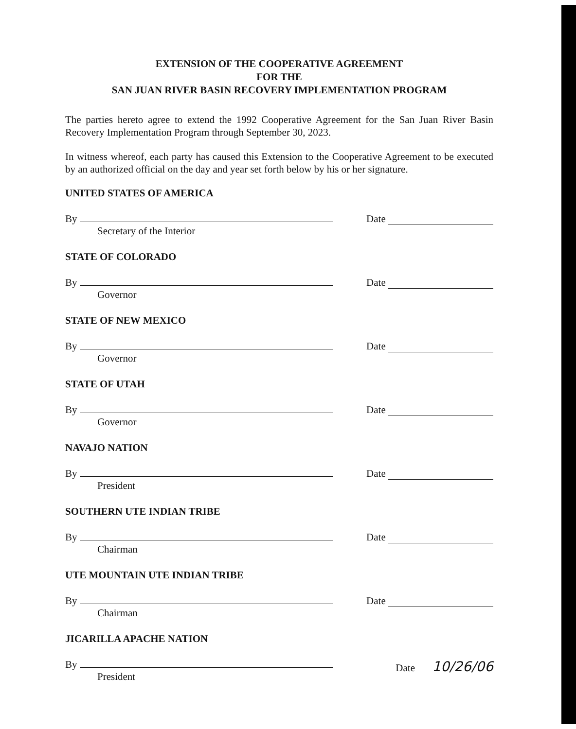EXTENSION OF THE COOPERATIVE AGREEMENT
FOR THE
SAN JUAN RIVER BASIN RECOVERY IMPLEMENTATION PROGRAM
The parties hereto agree to extend the 1992 Cooperative Agreement for the San Juan River Basin Recovery Implementation Program through September 30, 2023.
In witness whereof, each party has caused this Extension to the Cooperative Agreement to be executed by an authorized official on the day and year set forth below by his or her signature.
UNITED STATES OF AMERICA
By
Secretary of the Interior
Date
STATE OF COLORADO
By
Governor
Date
STATE OF NEW MEXICO
By
Governor
Date
STATE OF UTAH
By
Governor
Date
NAVAJO NATION
By
President
Date
SOUTHERN UTE INDIAN TRIBE
By
Chairman
Date
UTE MOUNTAIN UTE INDIAN TRIBE
By
Chairman
Date
JICARILLA APACHE NATION
By
President
Date 10/26/06